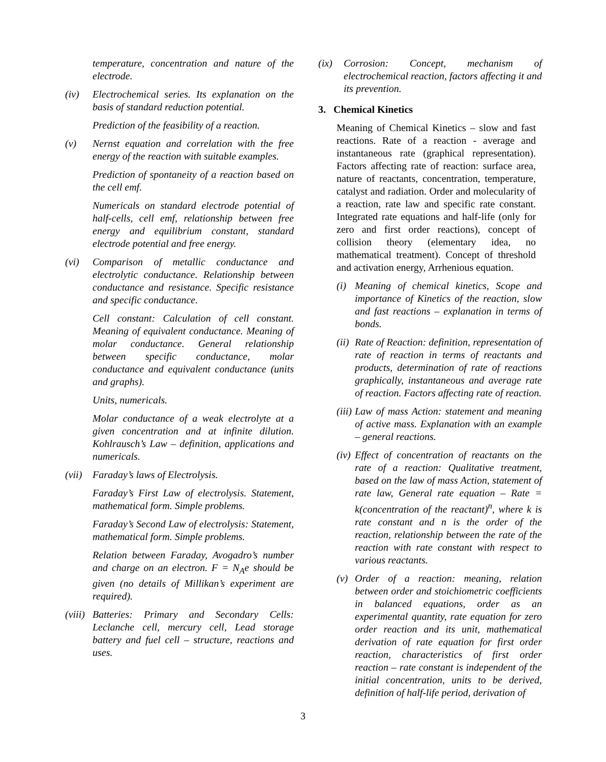temperature, concentration and nature of the electrode.
(iv) Electrochemical series. Its explanation on the basis of standard reduction potential.
Prediction of the feasibility of a reaction.
(v) Nernst equation and correlation with the free energy of the reaction with suitable examples.
Prediction of spontaneity of a reaction based on the cell emf.
Numericals on standard electrode potential of half-cells, cell emf, relationship between free energy and equilibrium constant, standard electrode potential and free energy.
(vi) Comparison of metallic conductance and electrolytic conductance. Relationship between conductance and resistance. Specific resistance and specific conductance.
Cell constant: Calculation of cell constant. Meaning of equivalent conductance. Meaning of molar conductance. General relationship between specific conductance, molar conductance and equivalent conductance (units and graphs).
Units, numericals.
Molar conductance of a weak electrolyte at a given concentration and at infinite dilution. Kohlrausch’s Law – definition, applications and numericals.
(vii) Faraday’s laws of Electrolysis.
Faraday’s First Law of electrolysis. Statement, mathematical form. Simple problems.
Faraday’s Second Law of electrolysis: Statement, mathematical form. Simple problems.
Relation between Faraday, Avogadro’s number and charge on an electron. F = N<sub>A</sub>e should be given (no details of Millikan’s experiment are required).
(viii) Batteries: Primary and Secondary Cells: Leclanche cell, mercury cell, Lead storage battery and fuel cell – structure, reactions and uses.
(ix) Corrosion: Concept, mechanism of electrochemical reaction, factors affecting it and its prevention.
3. Chemical Kinetics
Meaning of Chemical Kinetics – slow and fast reactions. Rate of a reaction - average and instantaneous rate (graphical representation). Factors affecting rate of reaction: surface area, nature of reactants, concentration, temperature, catalyst and radiation. Order and molecularity of a reaction, rate law and specific rate constant. Integrated rate equations and half-life (only for zero and first order reactions), concept of collision theory (elementary idea, no mathematical treatment). Concept of threshold and activation energy, Arrhenious equation.
(i) Meaning of chemical kinetics, Scope and importance of Kinetics of the reaction, slow and fast reactions – explanation in terms of bonds.
(ii) Rate of Reaction: definition, representation of rate of reaction in terms of reactants and products, determination of rate of reactions graphically, instantaneous and average rate of reaction. Factors affecting rate of reaction.
(iii) Law of mass Action: statement and meaning of active mass. Explanation with an example – general reactions.
(iv) Effect of concentration of reactants on the rate of a reaction: Qualitative treatment, based on the law of mass Action, statement of rate law, General rate equation – Rate = k(concentration of the reactant)<sup>n</sup>, where k is rate constant and n is the order of the reaction, relationship between the rate of the reaction with rate constant with respect to various reactants.
(v) Order of a reaction: meaning, relation between order and stoichiometric coefficients in balanced equations, order as an experimental quantity, rate equation for zero order reaction and its unit, mathematical derivation of rate equation for first order reaction, characteristics of first order reaction – rate constant is independent of the initial concentration, units to be derived, definition of half-life period, derivation of
3